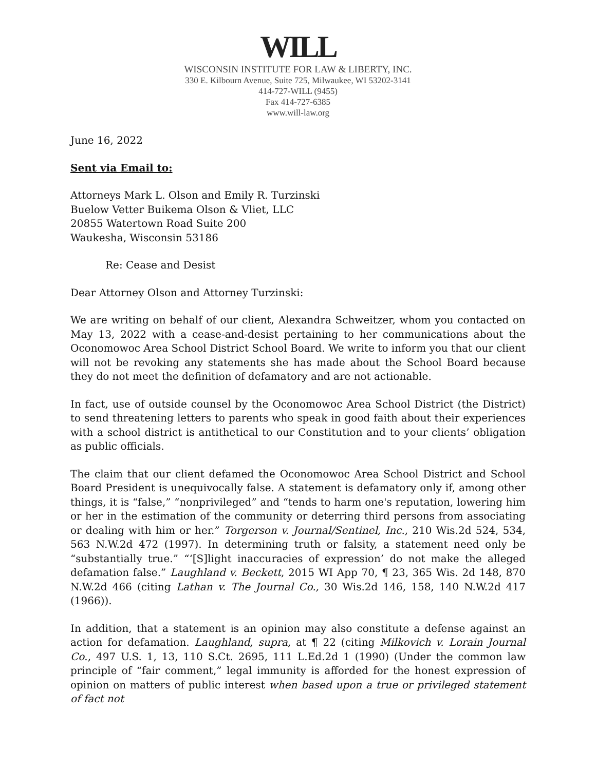WILL
WISCONSIN INSTITUTE FOR LAW & LIBERTY, INC.
330 E. Kilbourn Avenue, Suite 725, Milwaukee, WI 53202-3141
414-727-WILL (9455)
Fax 414-727-6385
www.will-law.org
June 16, 2022
Sent via Email to:
Attorneys Mark L. Olson and Emily R. Turzinski
Buelow Vetter Buikema Olson & Vliet, LLC
20855 Watertown Road Suite 200
Waukesha, Wisconsin 53186
Re: Cease and Desist
Dear Attorney Olson and Attorney Turzinski:
We are writing on behalf of our client, Alexandra Schweitzer, whom you contacted on May 13, 2022 with a cease-and-desist pertaining to her communications about the Oconomowoc Area School District School Board. We write to inform you that our client will not be revoking any statements she has made about the School Board because they do not meet the definition of defamatory and are not actionable.
In fact, use of outside counsel by the Oconomowoc Area School District (the District) to send threatening letters to parents who speak in good faith about their experiences with a school district is antithetical to our Constitution and to your clients’ obligation as public officials.
The claim that our client defamed the Oconomowoc Area School District and School Board President is unequivocally false. A statement is defamatory only if, among other things, it is “false,” “nonprivileged” and “tends to harm one's reputation, lowering him or her in the estimation of the community or deterring third persons from associating or dealing with him or her.” Torgerson v. Journal/Sentinel, Inc., 210 Wis.2d 524, 534, 563 N.W.2d 472 (1997). In determining truth or falsity, a statement need only be “substantially true.” “‘[S]light inaccuracies of expression’ do not make the alleged defamation false.” Laughland v. Beckett, 2015 WI App 70, ¶ 23, 365 Wis. 2d 148, 870 N.W.2d 466 (citing Lathan v. The Journal Co., 30 Wis.2d 146, 158, 140 N.W.2d 417 (1966)).
In addition, that a statement is an opinion may also constitute a defense against an action for defamation. Laughland, supra, at ¶ 22 (citing Milkovich v. Lorain Journal Co., 497 U.S. 1, 13, 110 S.Ct. 2695, 111 L.Ed.2d 1 (1990) (Under the common law principle of “fair comment,” legal immunity is afforded for the honest expression of opinion on matters of public interest when based upon a true or privileged statement of fact not